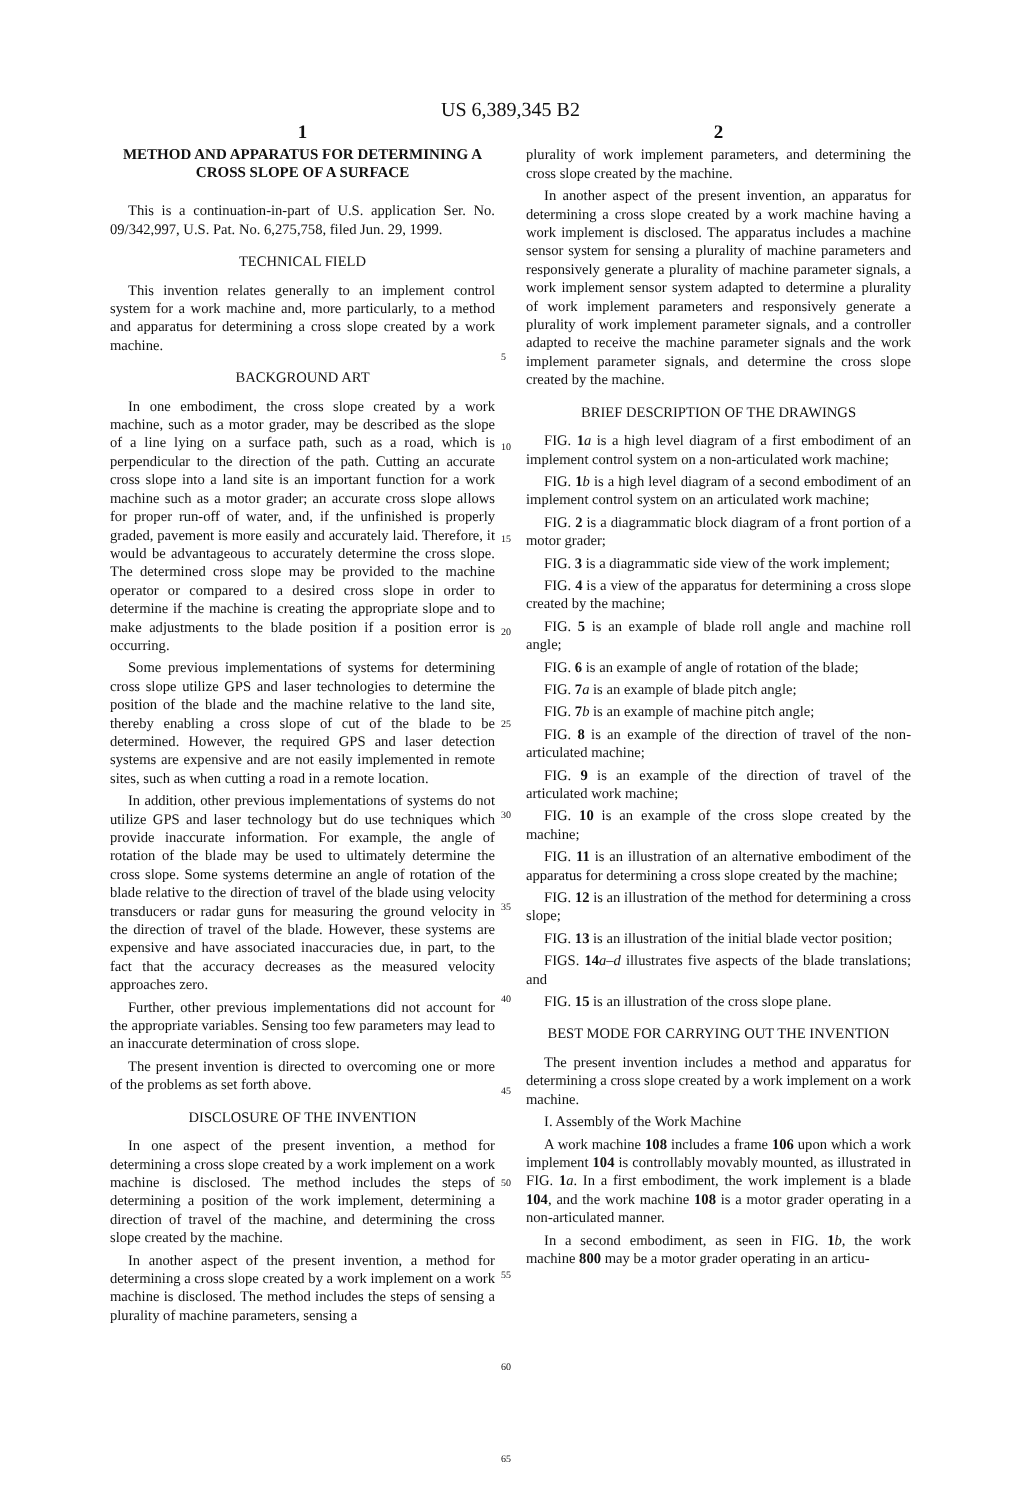US 6,389,345 B2
1
METHOD AND APPARATUS FOR DETERMINING A CROSS SLOPE OF A SURFACE
This is a continuation-in-part of U.S. application Ser. No. 09/342,997, U.S. Pat. No. 6,275,758, filed Jun. 29, 1999.
TECHNICAL FIELD
This invention relates generally to an implement control system for a work machine and, more particularly, to a method and apparatus for determining a cross slope created by a work machine.
BACKGROUND ART
In one embodiment, the cross slope created by a work machine, such as a motor grader, may be described as the slope of a line lying on a surface path, such as a road, which is perpendicular to the direction of the path. Cutting an accurate cross slope into a land site is an important function for a work machine such as a motor grader; an accurate cross slope allows for proper run-off of water, and, if the unfinished is properly graded, pavement is more easily and accurately laid. Therefore, it would be advantageous to accurately determine the cross slope. The determined cross slope may be provided to the machine operator or compared to a desired cross slope in order to determine if the machine is creating the appropriate slope and to make adjustments to the blade position if a position error is occurring.
Some previous implementations of systems for determining cross slope utilize GPS and laser technologies to determine the position of the blade and the machine relative to the land site, thereby enabling a cross slope of cut of the blade to be determined. However, the required GPS and laser detection systems are expensive and are not easily implemented in remote sites, such as when cutting a road in a remote location.
In addition, other previous implementations of systems do not utilize GPS and laser technology but do use techniques which provide inaccurate information. For example, the angle of rotation of the blade may be used to ultimately determine the cross slope. Some systems determine an angle of rotation of the blade relative to the direction of travel of the blade using velocity transducers or radar guns for measuring the ground velocity in the direction of travel of the blade. However, these systems are expensive and have associated inaccuracies due, in part, to the fact that the accuracy decreases as the measured velocity approaches zero.
Further, other previous implementations did not account for the appropriate variables. Sensing too few parameters may lead to an inaccurate determination of cross slope.
The present invention is directed to overcoming one or more of the problems as set forth above.
DISCLOSURE OF THE INVENTION
In one aspect of the present invention, a method for determining a cross slope created by a work implement on a work machine is disclosed. The method includes the steps of determining a position of the work implement, determining a direction of travel of the machine, and determining the cross slope created by the machine.
In another aspect of the present invention, a method for determining a cross slope created by a work implement on a work machine is disclosed. The method includes the steps of sensing a plurality of machine parameters, sensing a
5
10
15
20
25
30
35
40
45
50
55
60
65
2
plurality of work implement parameters, and determining the cross slope created by the machine.
In another aspect of the present invention, an apparatus for determining a cross slope created by a work machine having a work implement is disclosed. The apparatus includes a machine sensor system for sensing a plurality of machine parameters and responsively generate a plurality of machine parameter signals, a work implement sensor system adapted to determine a plurality of work implement parameters and responsively generate a plurality of work implement parameter signals, and a controller adapted to receive the machine parameter signals and the work implement parameter signals, and determine the cross slope created by the machine.
BRIEF DESCRIPTION OF THE DRAWINGS
FIG. 1 a is a high level diagram of a first embodiment of an implement control system on a non-articulated work machine;
FIG. 1 b is a high level diagram of a second embodiment of an implement control system on an articulated work machine;
FIG. 2 is a diagrammatic block diagram of a front portion of a motor grader;
FIG. 3 is a diagrammatic side view of the work implement;
FIG. 4 is a view of the apparatus for determining a cross slope created by the machine;
FIG. 5 is an example of blade roll angle and machine roll angle;
FIG. 6 is an example of angle of rotation of the blade;
FIG. 7 a is an example of blade pitch angle;
FIG. 7 b is an example of machine pitch angle;
FIG. 8 is an example of the direction of travel of the non-articulated machine;
FIG. 9 is an example of the direction of travel of the articulated work machine;
FIG. 10 is an example of the cross slope created by the machine;
FIG. 11 is an illustration of an alternative embodiment of the apparatus for determining a cross slope created by the machine;
FIG. 12 is an illustration of the method for determining a cross slope;
FIG. 13 is an illustration of the initial blade vector position;
FIGS. 14 a–d illustrates five aspects of the blade translations; and
FIG. 15 is an illustration of the cross slope plane.
BEST MODE FOR CARRYING OUT THE INVENTION
The present invention includes a method and apparatus for determining a cross slope created by a work implement on a work machine.
I. Assembly of the Work Machine
A work machine 108 includes a frame 106 upon which a work implement 104 is controllably movably mounted, as illustrated in FIG. 1 a. In a first embodiment, the work implement is a blade 104, and the work machine 108 is a motor grader operating in a non-articulated manner.
In a second embodiment, as seen in FIG. 1 b, the work machine 800 may be a motor grader operating in an articu-